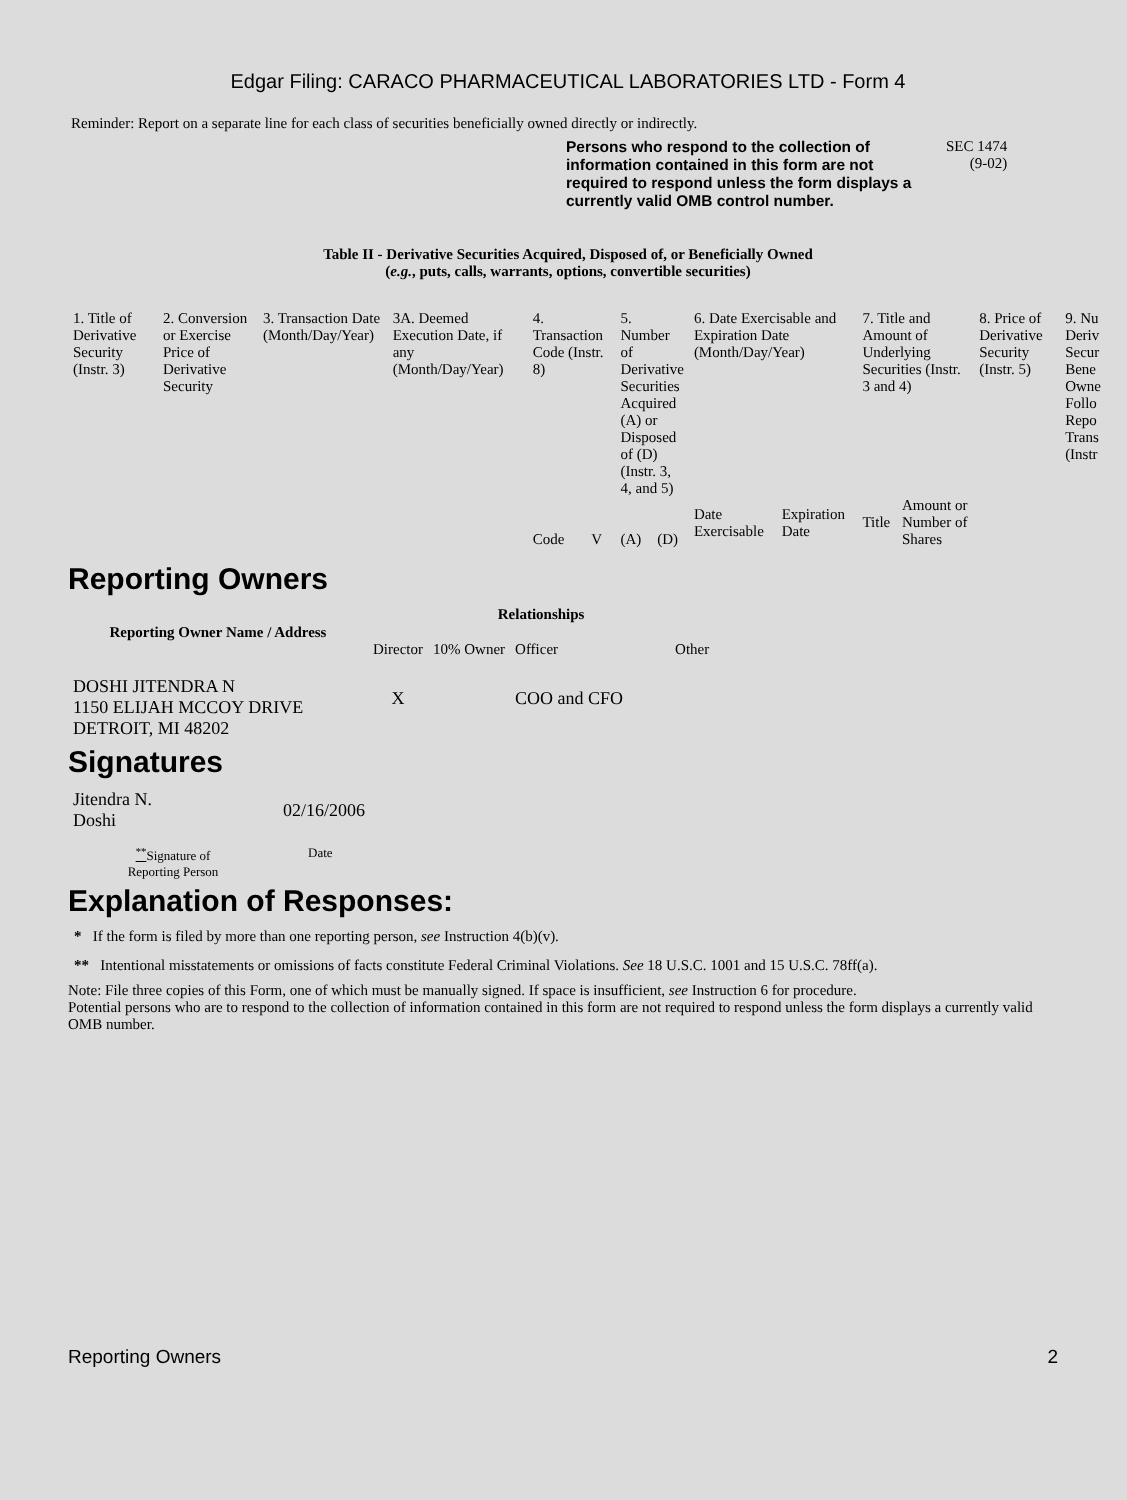Edgar Filing: CARACO PHARMACEUTICAL LABORATORIES LTD - Form 4
Reminder: Report on a separate line for each class of securities beneficially owned directly or indirectly.
Persons who respond to the collection of information contained in this form are not required to respond unless the form displays a currently valid OMB control number. SEC 1474
(9-02)
Table II - Derivative Securities Acquired, Disposed of, or Beneficially Owned
(e.g., puts, calls, warrants, options, convertible securities)
| 1. Title of Derivative Security (Instr. 3) | 2. Conversion or Exercise Price of Derivative Security | 3. Transaction Date (Month/Day/Year) | 3A. Deemed Execution Date, if any (Month/Day/Year) | 4. Transaction Code (Instr. 8) | | 5. Number of Derivative Securities Acquired (A) or Disposed of (D) (Instr. 3, 4, and 5) | | 6. Date Exercisable and Expiration Date (Month/Day/Year) | | 7. Title and Amount of Underlying Securities (Instr. 3 and 4) | | 8. Price of Derivative Security (Instr. 5) | 9. Nu Deriv Secur Bene Owne Follo Repo Trans (Instr |
| --- | --- | --- | --- | --- | --- | --- | --- | --- | --- | --- | --- | --- | --- |
| | | | | Code | V | (A) | (D) | Date Exercisable | Expiration Date | Title | Amount or Number of Shares | | |
Reporting Owners
| Reporting Owner Name / Address | Relationships | | | |
| --- | --- | --- | --- | --- |
| | Director | 10% Owner | Officer | Other |
| DOSHI JITENDRA N 1150 ELIJAH MCCOY DRIVE DETROIT, MI 48202 | X | | COO and CFO | |
Signatures
| Jitendra N. Doshi | 02/16/2006 |
| <sup>**</sup> Signature of Reporting Person | Date |
Explanation of Responses:
* If the form is filed by more than one reporting person, see Instruction 4(b)(v).
** Intentional misstatements or omissions of facts constitute Federal Criminal Violations. See 18 U.S.C. 1001 and 15 U.S.C. 78ff(a).
Note: File three copies of this Form, one of which must be manually signed. If space is insufficient, see Instruction 6 for procedure.
Potential persons who are to respond to the collection of information contained in this form are not required to respond unless the form displays a currently valid OMB number.
Reporting Owners 2